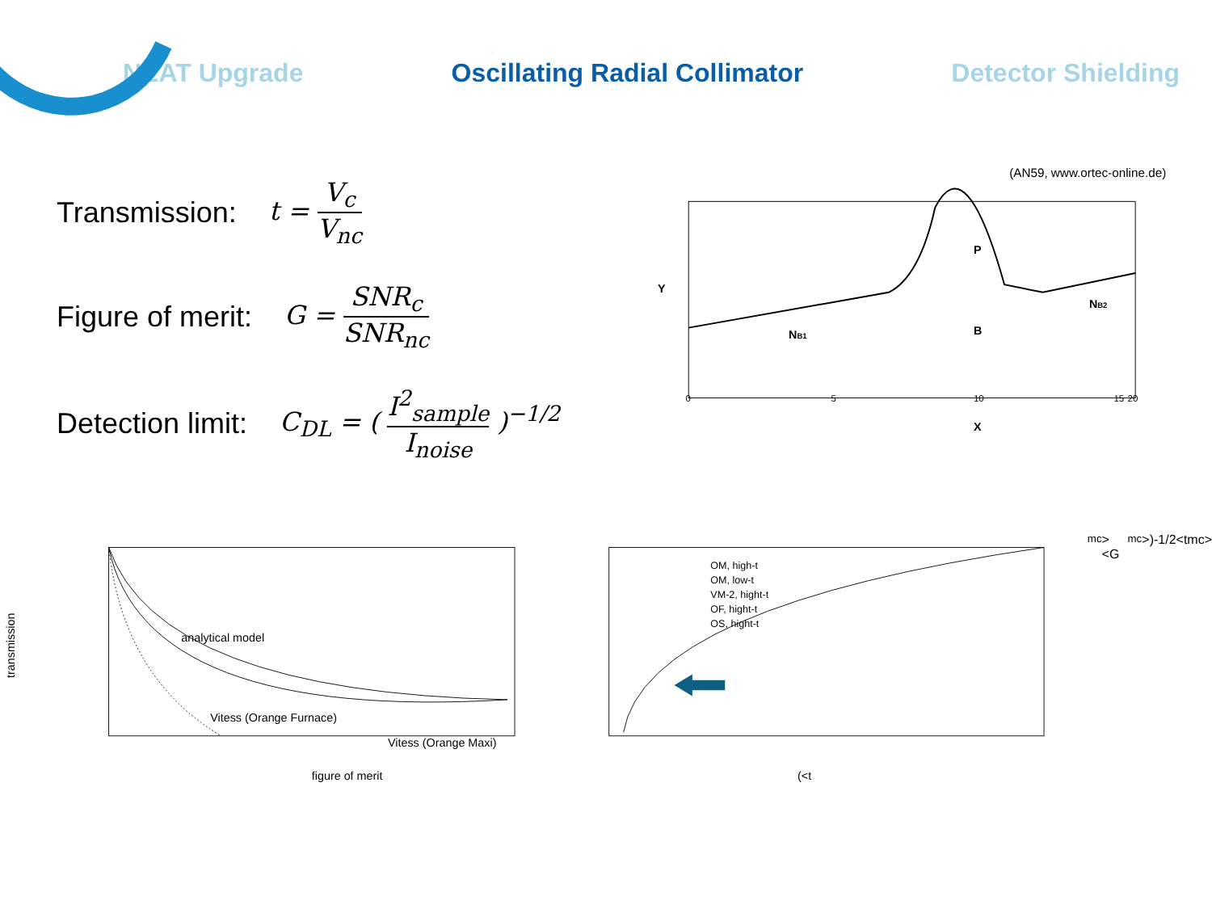NEAT Upgrade Oscillating Radial Collimator Detector Shielding
Transmission: t = V<sub>c</sub> V<sub>nc</sub>
Figure of merit: G = SNR<sub>c</sub> SNR<sub>nc</sub>
Detection limit: C<sub>DL</sub> = ( I<sup>2</sup><sub>sample</sub> I<sub>noise</sub> )<sup>−1/2</sup>
(AN59, www.ortec-online.de)
P
B
NB1
NB2
Y
X
0
5
10
15
20
analytical model
Vitess (Orange Maxi)
Vitess (Orange Furnace)
figure of merit
transmission
OM, high-t
OM, low-t
VM-2, hight-t
OF, hight-t
OS, hight-t
(<tmc> <Gmc>)-1/2
<tmc>